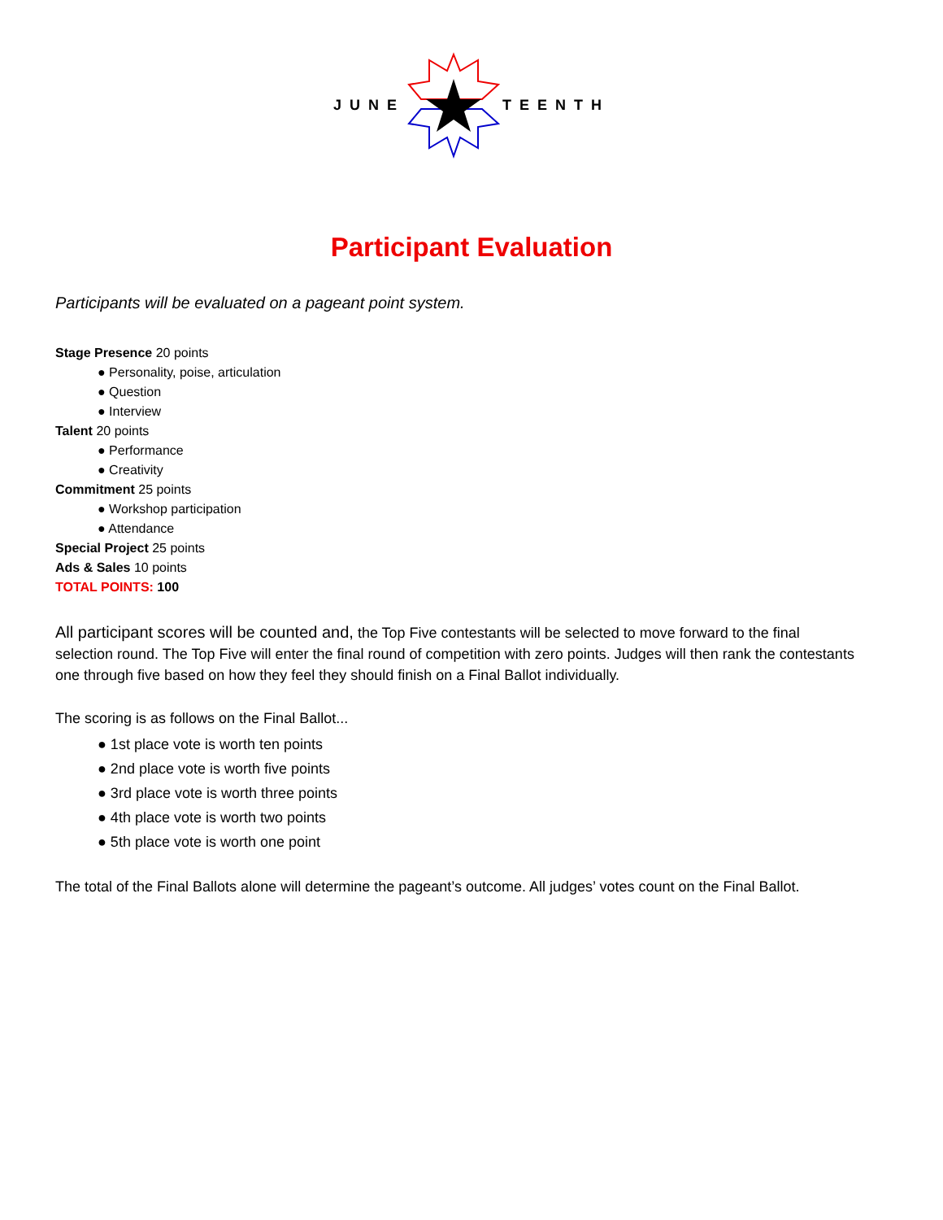JUNE TEENTH
Participant Evaluation
Participants will be evaluated on a pageant point system.
Stage Presence 20 points
● Personality, poise, articulation
● Question
● Interview
Talent 20 points
● Performance
● Creativity
Commitment 25 points
● Workshop participation
● Attendance
Special Project 25 points
Ads & Sales 10 points
TOTAL POINTS: 100
All participant scores will be counted and, the Top Five contestants will be selected to move forward to the final selection round. The Top Five will enter the final round of competition with zero points. Judges will then rank the contestants one through five based on how they feel they should finish on a Final Ballot individually.
The scoring is as follows on the Final Ballot...
● 1st place vote is worth ten points
● 2nd place vote is worth five points
● 3rd place vote is worth three points
● 4th place vote is worth two points
● 5th place vote is worth one point
The total of the Final Ballots alone will determine the pageant’s outcome. All judges’ votes count on the Final Ballot.